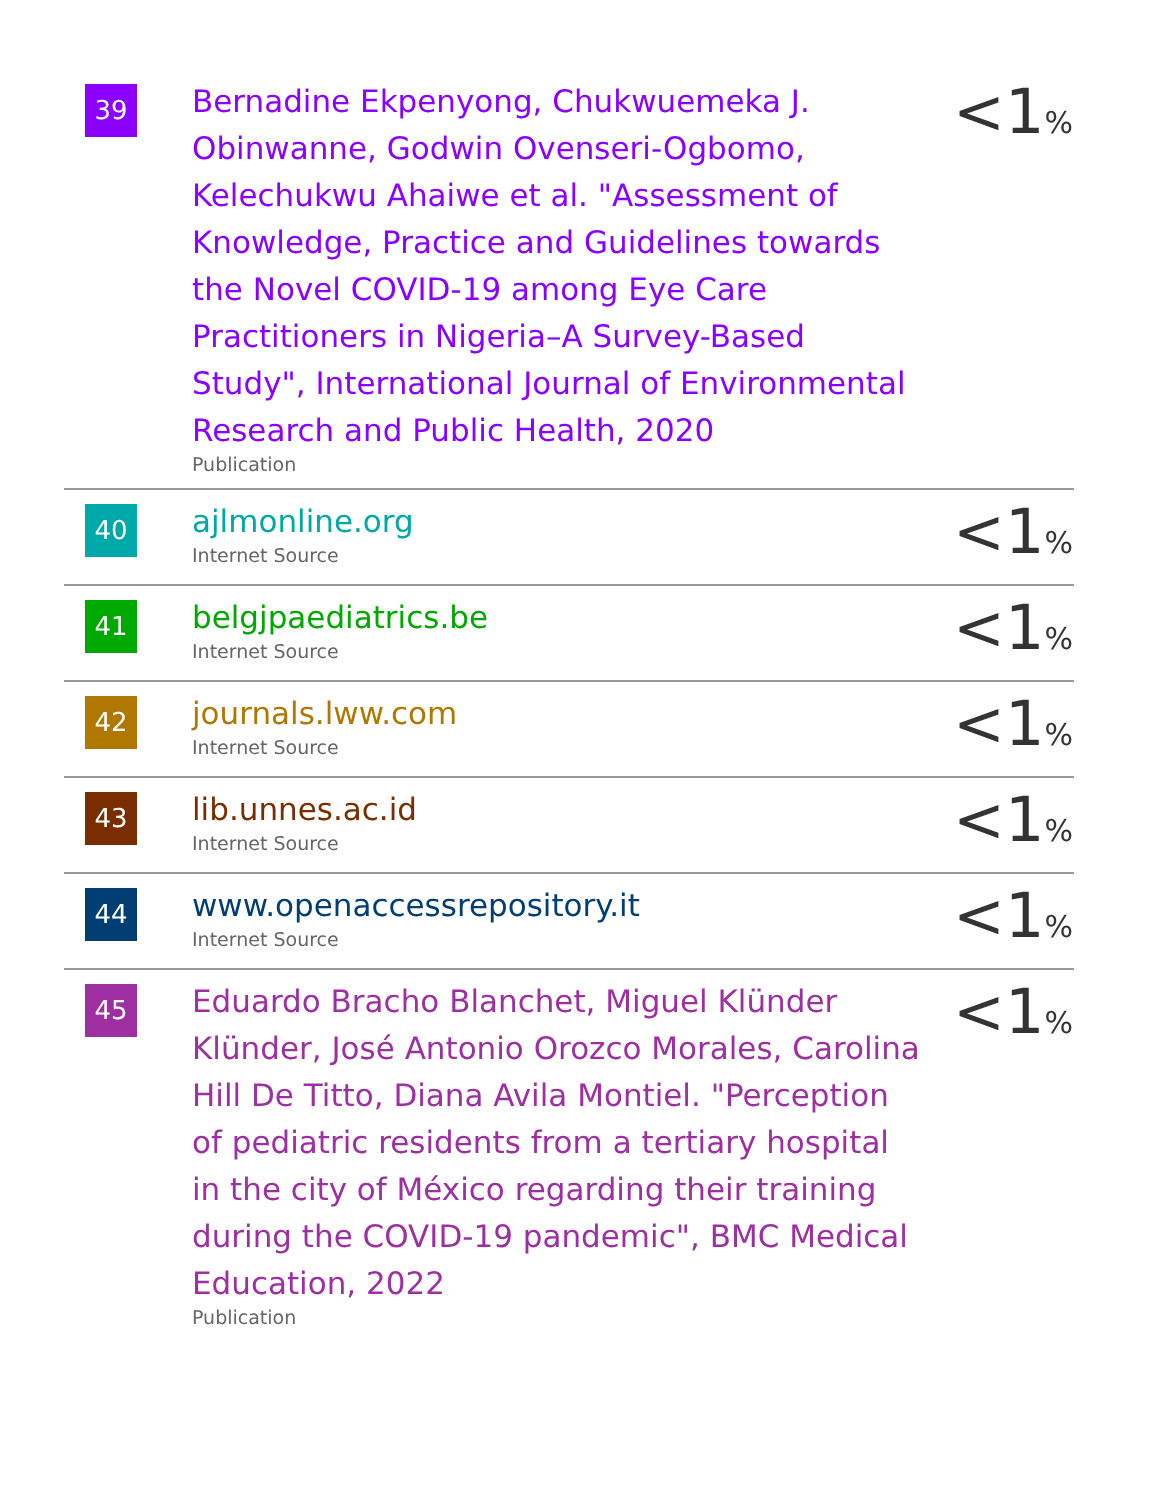| 39 | Bernadine Ekpenyong, Chukwuemeka J. Obinwanne, Godwin Ovenseri-Ogbomo, Kelechukwu Ahaiwe et al. "Assessment of Knowledge, Practice and Guidelines towards the Novel COVID-19 among Eye Care Practitioners in Nigeria–A Survey-Based Study", International Journal of Environmental Research and Public Health, 2020 Publication | <1 % |
| 40 | ajlmonline.org Internet Source | <1 % |
| 41 | belgjpaediatrics.be Internet Source | <1 % |
| 42 | journals.lww.com Internet Source | <1 % |
| 43 | lib.unnes.ac.id Internet Source | <1 % |
| 44 | www.openaccessrepository.it Internet Source | <1 % |
| 45 | Eduardo Bracho Blanchet, Miguel Klünder Klünder, José Antonio Orozco Morales, Carolina Hill De Titto, Diana Avila Montiel. "Perception of pediatric residents from a tertiary hospital in the city of México regarding their training during the COVID-19 pandemic", BMC Medical Education, 2022 Publication | <1 % |